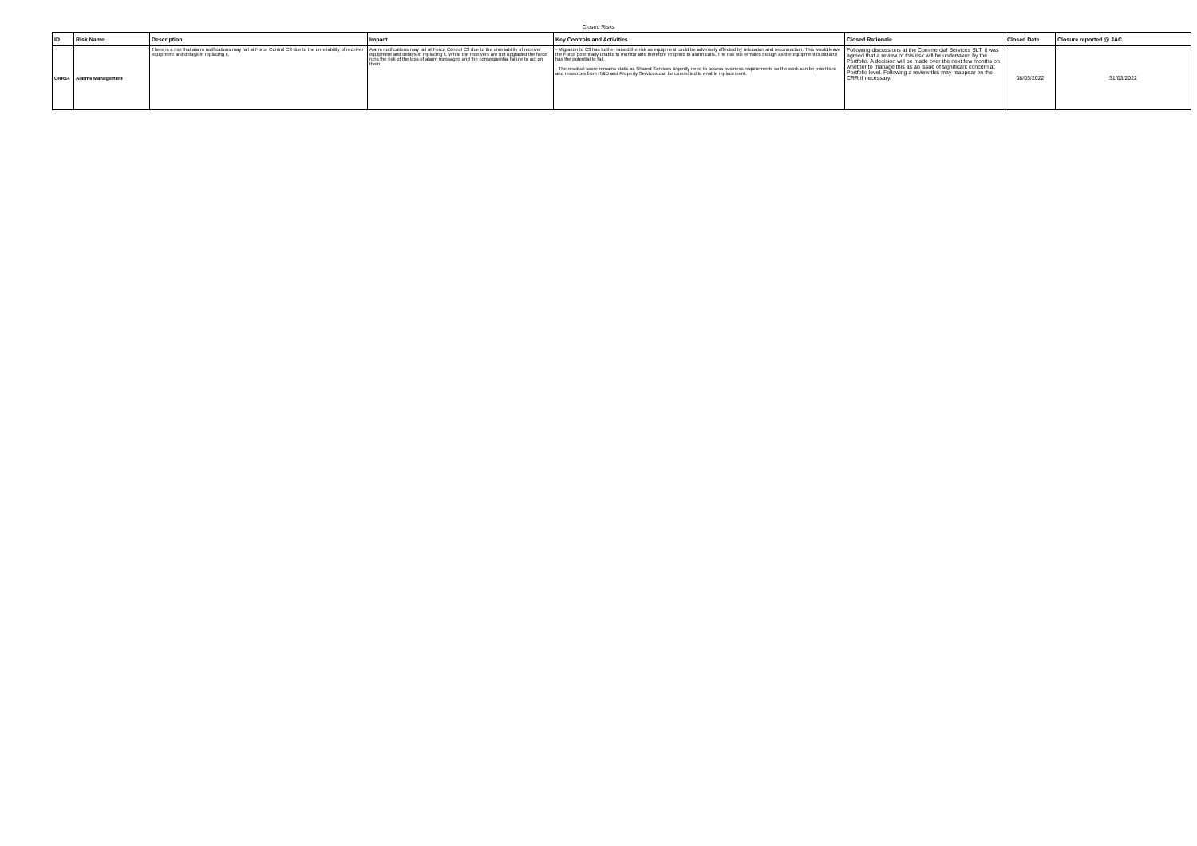Closed Risks
| ID | Risk Name | Description | Impact | Key Controls and Activities | Closed Rationale | Closed Date | Closure reported @ JAC |
| --- | --- | --- | --- | --- | --- | --- | --- |
| CRR14 | Alarms Management | There is a risk that alarm notifications may fail at Force Control C3 due to the unreliability of receiver equipment and delays in replacing it. | Alarm notifications may fail at Force Control C3 due to the unreliability of receiver equipment and delays in replacing it. While the receivers are not upgraded the force runs the risk of the loss of alarm messages and the consequential failure to act on them. | - Migration to C3 has further raised the risk as equipment could be adversely affected by relocation and reconnection. This would leave the Force potentially unable to monitor and therefore respond to alarm calls. The risk still remains though as the equipment is old and has the potential to fail. - The residual score remains static as Shared Services urgently need to assess business requirements so the work can be prioritised and resources from IT&D and Property Services can be committed to enable replacement. | Following discussions at the Commercial Services SLT, it was agreed that a review of this risk will be undertaken by the Portfolio. A decision will be made over the next few months on whether to manage this as an issue of significant concern at Portfolio level. Following a review this may reappear on the CRR if necessary. | 08/03/2022 | 31/03/2022 |